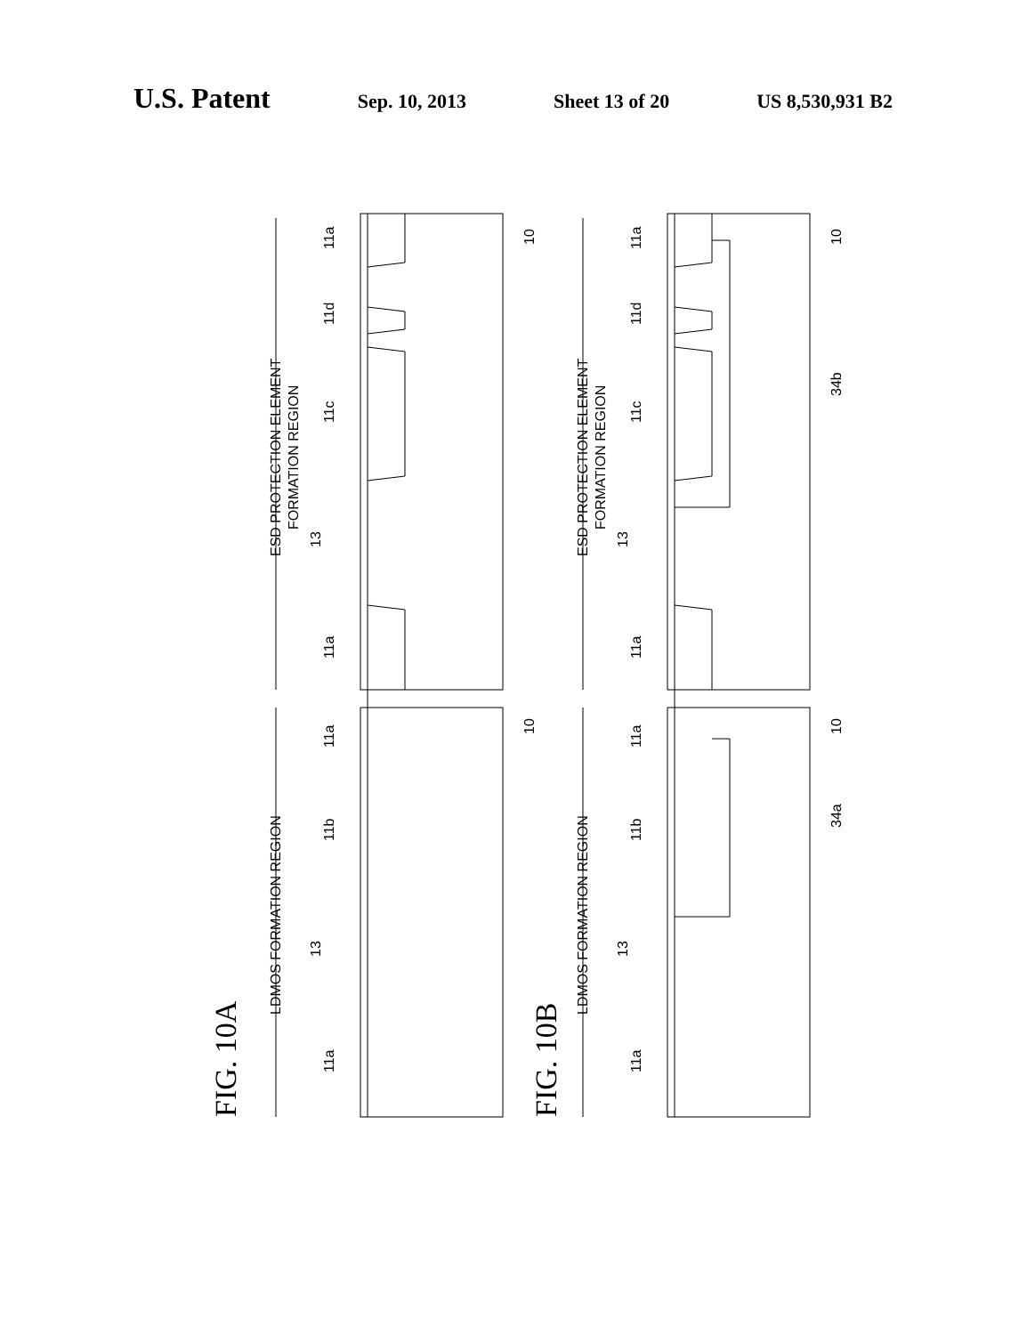U.S. Patent Sep. 10, 2013 Sheet 13 of 20 US 8,530,931 B2
FIG. 10A
FIG. 10B
ESD PROTECTION ELEMENT
FORMATION REGION
LDMOS FORMATION REGION
ESD PROTECTION ELEMENT
FORMATION REGION
LDMOS FORMATION REGION
11a
11d
11c
13
11a
11a
11b
13
11a
10
10
11a
11d
11c
13
11a
11a
11b
13
11a
10
10
34b
34a